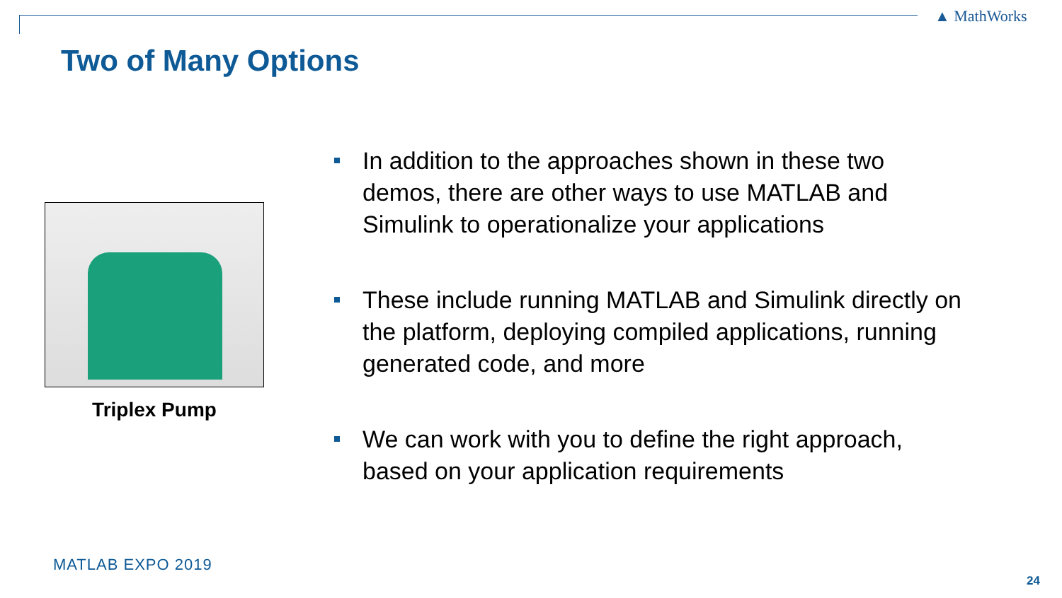▲ MathWorks
Two of Many Options
Triplex Pump
In addition to the approaches shown in these two demos, there are other ways to use MATLAB and Simulink to operationalize your applications
These include running MATLAB and Simulink directly on the platform, deploying compiled applications, running generated code, and more
We can work with you to define the right approach, based on your application requirements
MATLAB EXPO 2019
24